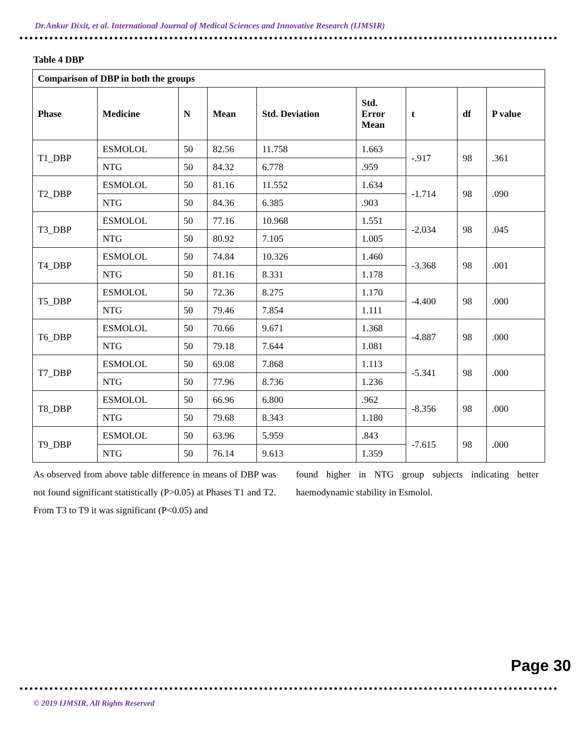Dr.Ankur Dixit, et al. International Journal of Medical Sciences and Innovative Research (IJMSIR)
Table 4 DBP
| Comparison of DBP in both the groups | | | | | | | | |
| --- | --- | --- | --- | --- | --- | --- | --- | --- |
| Phase | Medicine | N | Mean | Std. Deviation | Std. Error Mean | t | df | P value |
| T1_DBP | ESMOLOL | 50 | 82.56 | 11.758 | 1.663 | -.917 | 98 | .361 |
| | NTG | 50 | 84.32 | 6.778 | .959 | | | |
| T2_DBP | ESMOLOL | 50 | 81.16 | 11.552 | 1.634 | -1.714 | 98 | .090 |
| | NTG | 50 | 84.36 | 6.385 | .903 | | | |
| T3_DBP | ESMOLOL | 50 | 77.16 | 10.968 | 1.551 | -2.034 | 98 | .045 |
| | NTG | 50 | 80.92 | 7.105 | 1.005 | | | |
| T4_DBP | ESMOLOL | 50 | 74.84 | 10.326 | 1.460 | -3.368 | 98 | .001 |
| | NTG | 50 | 81.16 | 8.331 | 1.178 | | | |
| T5_DBP | ESMOLOL | 50 | 72.36 | 8.275 | 1.170 | -4.400 | 98 | .000 |
| | NTG | 50 | 79.46 | 7.854 | 1.111 | | | |
| T6_DBP | ESMOLOL | 50 | 70.66 | 9.671 | 1.368 | -4.887 | 98 | .000 |
| | NTG | 50 | 79.18 | 7.644 | 1.081 | | | |
| T7_DBP | ESMOLOL | 50 | 69.08 | 7.868 | 1.113 | -5.341 | 98 | .000 |
| | NTG | 50 | 77.96 | 8.736 | 1.236 | | | |
| T8_DBP | ESMOLOL | 50 | 66.96 | 6.800 | .962 | -8.356 | 98 | .000 |
| | NTG | 50 | 79.68 | 8.343 | 1.180 | | | |
| T9_DBP | ESMOLOL | 50 | 63.96 | 5.959 | .843 | -7.615 | 98 | .000 |
| | NTG | 50 | 76.14 | 9.613 | 1.359 | | | |
As observed from above table difference in means of DBP was not found significant statistically (P>0.05) at Phases T1 and T2. From T3 to T9 it was significant (P<0.05) and
found higher in NTG group subjects indicating better haemodynamic stability in Esmolol.
Page 30
© 2019 IJMSIR, All Rights Reserved